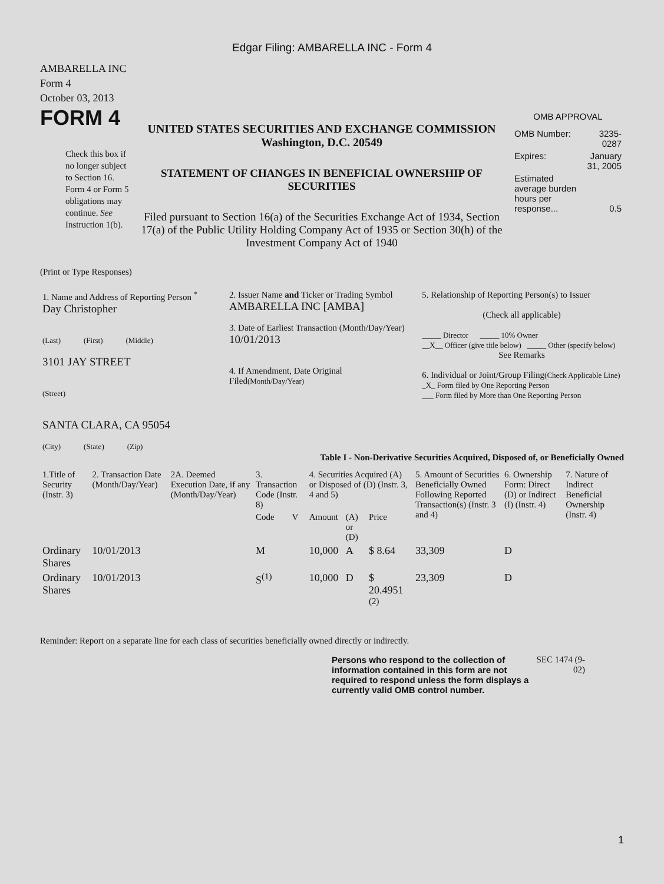Edgar Filing: AMBARELLA INC - Form 4
AMBARELLA INC
Form 4
October 03, 2013
FORM 4
Check this box if no longer subject to Section 16. Form 4 or Form 5 obligations may continue. See Instruction 1(b).
UNITED STATES SECURITIES AND EXCHANGE COMMISSION
Washington, D.C. 20549
STATEMENT OF CHANGES IN BENEFICIAL OWNERSHIP OF SECURITIES
Filed pursuant to Section 16(a) of the Securities Exchange Act of 1934, Section 17(a) of the Public Utility Holding Company Act of 1935 or Section 30(h) of the Investment Company Act of 1940
OMB APPROVAL
| OMB Number: | 3235-0287 |
| Expires: | January 31, 2005 |
| Estimated average burden hours per response... | 0.5 |
(Print or Type Responses)
| 1. Name and Address of Reporting Person <sup>*</sup> Day Christopher (Last) (First) (Middle) 3101 JAY STREET (Street) SANTA CLARA, CA 95054 (City) (State) (Zip) | 2. Issuer Name and Ticker or Trading Symbol AMBARELLA INC [AMBA] 3. Date of Earliest Transaction (Month/Day/Year) 10/01/2013 4. If Amendment, Date Original Filed (Month/Day/Year) | 5. Relationship of Reporting Person(s) to Issuer (Check all applicable) _____ Director _____ 10% Owner __X__ Officer (give title below) _____ Other (specify below) See Remarks 6. Individual or Joint/Group Filing (Check Applicable Line) _X_ Form filed by One Reporting Person ___ Form filed by More than One Reporting Person |
Table I - Non-Derivative Securities Acquired, Disposed of, or Beneficially Owned
| 1.Title of Security (Instr. 3) | 2. Transaction Date (Month/Day/Year) | 2A. Deemed Execution Date, if any (Month/Day/Year) | 3. Transaction Code (Instr. 8) | | 4. Securities Acquired (A) or Disposed of (D) (Instr. 3, 4 and 5) | | | 5. Amount of Securities Beneficially Owned Following Reported Transaction(s) (Instr. 3 and 4) | 6. Ownership Form: Direct (D) or Indirect (I) (Instr. 4) | 7. Nature of Indirect Beneficial Ownership (Instr. 4) |
| --- | --- | --- | --- | --- | --- | --- | --- | --- | --- | --- |
| | | | Code | V | Amount | (A) or (D) | Price | | | |
| Ordinary Shares | 10/01/2013 | | M | | 10,000 | A | $ 8.64 | 33,309 | D | |
| Ordinary Shares | 10/01/2013 | | S<sup>(1)</sup> | | 10,000 | D | $ 20.4951 <sup>(2)</sup> | 23,309 | D | |
Reminder: Report on a separate line for each class of securities beneficially owned directly or indirectly.
Persons who respond to the collection of information contained in this form are not required to respond unless the form displays a currently valid OMB control number.
SEC 1474 (9-02)
1